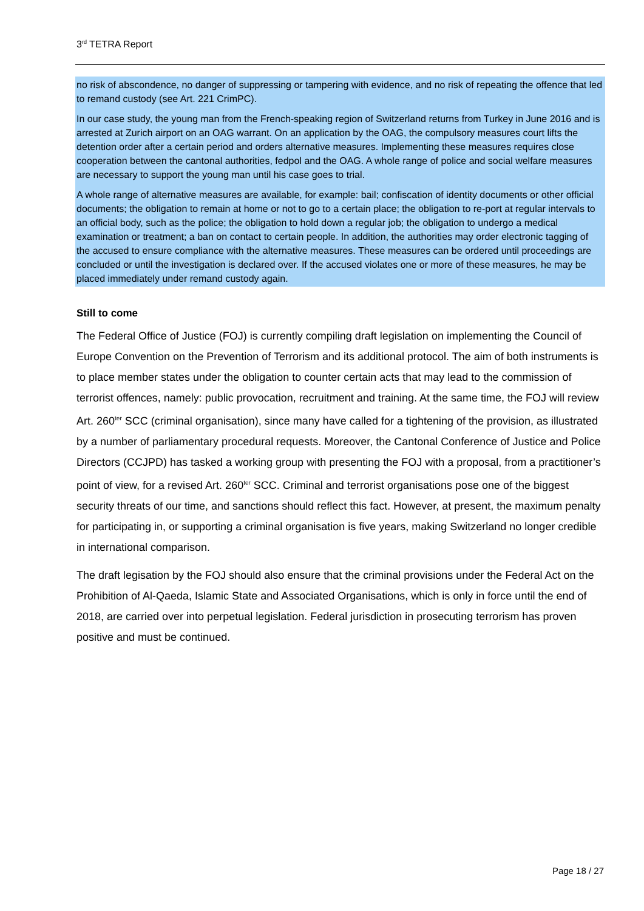3<sup>rd</sup> TETRA Report
no risk of abscondence, no danger of suppressing or tampering with evidence, and no risk of repeating the offence that led to remand custody (see Art. 221 CrimPC).
In our case study, the young man from the French-speaking region of Switzerland returns from Turkey in June 2016 and is arrested at Zurich airport on an OAG warrant. On an application by the OAG, the compulsory measures court lifts the detention order after a certain period and orders alternative measures. Implementing these measures requires close cooperation between the cantonal authorities, fedpol and the OAG. A whole range of police and social welfare measures are necessary to support the young man until his case goes to trial.
A whole range of alternative measures are available, for example: bail; confiscation of identity documents or other official documents; the obligation to remain at home or not to go to a certain place; the obligation to re-port at regular intervals to an official body, such as the police; the obligation to hold down a regular job; the obligation to undergo a medical examination or treatment; a ban on contact to certain people. In addition, the authorities may order electronic tagging of the accused to ensure compliance with the alternative measures. These measures can be ordered until proceedings are concluded or until the investigation is declared over. If the accused violates one or more of these measures, he may be placed immediately under remand custody again.
Still to come
The Federal Office of Justice (FOJ) is currently compiling draft legislation on implementing the Council of Europe Convention on the Prevention of Terrorism and its additional protocol. The aim of both instruments is to place member states under the obligation to counter certain acts that may lead to the commission of terrorist offences, namely: public provocation, recruitment and training. At the same time, the FOJ will review Art. 260<sup>ter</sup> SCC (criminal organisation), since many have called for a tightening of the provision, as illustrated by a number of parliamentary procedural requests. Moreover, the Cantonal Conference of Justice and Police Directors (CCJPD) has tasked a working group with presenting the FOJ with a proposal, from a practitioner’s point of view, for a revised Art. 260<sup>ter</sup> SCC. Criminal and terrorist organisations pose one of the biggest security threats of our time, and sanctions should reflect this fact. However, at present, the maximum penalty for participating in, or supporting a criminal organisation is five years, making Switzerland no longer credible in international comparison.
The draft legisation by the FOJ should also ensure that the criminal provisions under the Federal Act on the Prohibition of Al-Qaeda, Islamic State and Associated Organisations, which is only in force until the end of 2018, are carried over into perpetual legislation. Federal jurisdiction in prosecuting terrorism has proven positive and must be continued.
Page 18 / 27